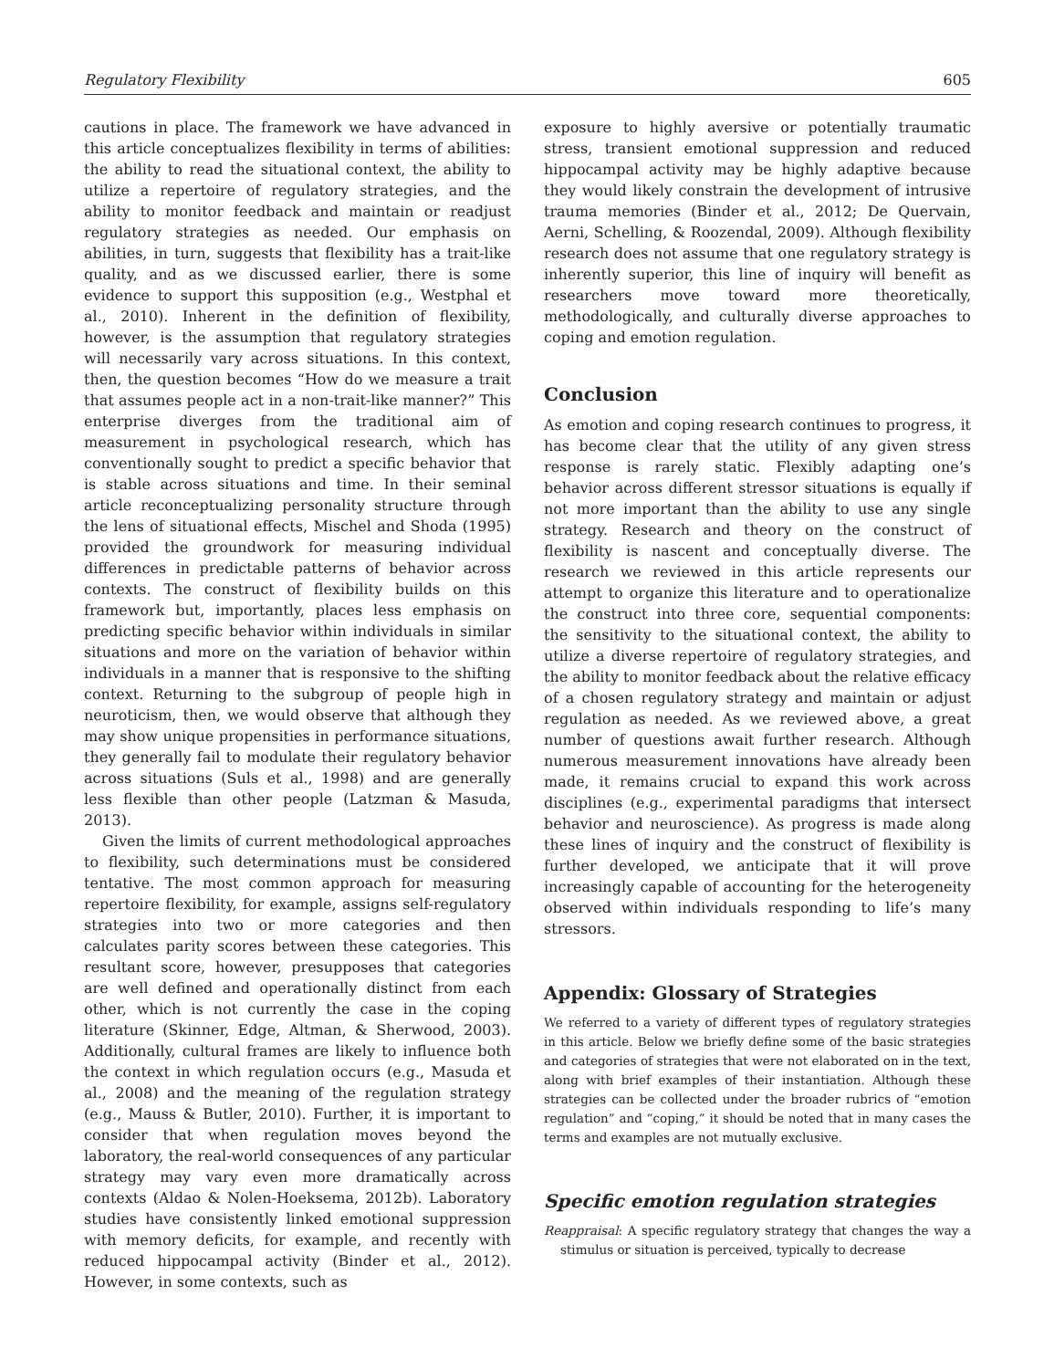Regulatory Flexibility 605
cautions in place. The framework we have advanced in this article conceptualizes flexibility in terms of abilities: the ability to read the situational context, the ability to utilize a repertoire of regulatory strategies, and the ability to monitor feedback and maintain or readjust regulatory strategies as needed. Our emphasis on abilities, in turn, suggests that flexibility has a trait-like quality, and as we discussed earlier, there is some evidence to support this supposition (e.g., Westphal et al., 2010). Inherent in the definition of flexibility, however, is the assumption that regulatory strategies will necessarily vary across situations. In this context, then, the question becomes “How do we measure a trait that assumes people act in a non-trait-like manner?” This enterprise diverges from the traditional aim of measurement in psychological research, which has conventionally sought to predict a specific behavior that is stable across situations and time. In their seminal article reconceptualizing personality structure through the lens of situational effects, Mischel and Shoda (1995) provided the groundwork for measuring individual differences in predictable patterns of behavior across contexts. The construct of flexibility builds on this framework but, importantly, places less emphasis on predicting specific behavior within individuals in similar situations and more on the variation of behavior within individuals in a manner that is responsive to the shifting context. Returning to the subgroup of people high in neuroticism, then, we would observe that although they may show unique propensities in performance situations, they generally fail to modulate their regulatory behavior across situations (Suls et al., 1998) and are generally less flexible than other people (Latzman & Masuda, 2013).
Given the limits of current methodological approaches to flexibility, such determinations must be considered tentative. The most common approach for measuring repertoire flexibility, for example, assigns self-regulatory strategies into two or more categories and then calculates parity scores between these categories. This resultant score, however, presupposes that categories are well defined and operationally distinct from each other, which is not currently the case in the coping literature (Skinner, Edge, Altman, & Sherwood, 2003). Additionally, cultural frames are likely to influence both the context in which regulation occurs (e.g., Masuda et al., 2008) and the meaning of the regulation strategy (e.g., Mauss & Butler, 2010). Further, it is important to consider that when regulation moves beyond the laboratory, the real-world consequences of any particular strategy may vary even more dramatically across contexts (Aldao & Nolen-Hoeksema, 2012b). Laboratory studies have consistently linked emotional suppression with memory deficits, for example, and recently with reduced hippocampal activity (Binder et al., 2012). However, in some contexts, such as
exposure to highly aversive or potentially traumatic stress, transient emotional suppression and reduced hippocampal activity may be highly adaptive because they would likely constrain the development of intrusive trauma memories (Binder et al., 2012; De Quervain, Aerni, Schelling, & Roozendal, 2009). Although flexibility research does not assume that one regulatory strategy is inherently superior, this line of inquiry will benefit as researchers move toward more theoretically, methodologically, and culturally diverse approaches to coping and emotion regulation.
Conclusion
As emotion and coping research continues to progress, it has become clear that the utility of any given stress response is rarely static. Flexibly adapting one’s behavior across different stressor situations is equally if not more important than the ability to use any single strategy. Research and theory on the construct of flexibility is nascent and conceptually diverse. The research we reviewed in this article represents our attempt to organize this literature and to operationalize the construct into three core, sequential components: the sensitivity to the situational context, the ability to utilize a diverse repertoire of regulatory strategies, and the ability to monitor feedback about the relative efficacy of a chosen regulatory strategy and maintain or adjust regulation as needed. As we reviewed above, a great number of questions await further research. Although numerous measurement innovations have already been made, it remains crucial to expand this work across disciplines (e.g., experimental paradigms that intersect behavior and neuroscience). As progress is made along these lines of inquiry and the construct of flexibility is further developed, we anticipate that it will prove increasingly capable of accounting for the heterogeneity observed within individuals responding to life’s many stressors.
Appendix: Glossary of Strategies
We referred to a variety of different types of regulatory strategies in this article. Below we briefly define some of the basic strategies and categories of strategies that were not elaborated on in the text, along with brief examples of their instantiation. Although these strategies can be collected under the broader rubrics of “emotion regulation” and “coping,” it should be noted that in many cases the terms and examples are not mutually exclusive.
Specific emotion regulation strategies
Reappraisal: A specific regulatory strategy that changes the way a stimulus or situation is perceived, typically to decrease